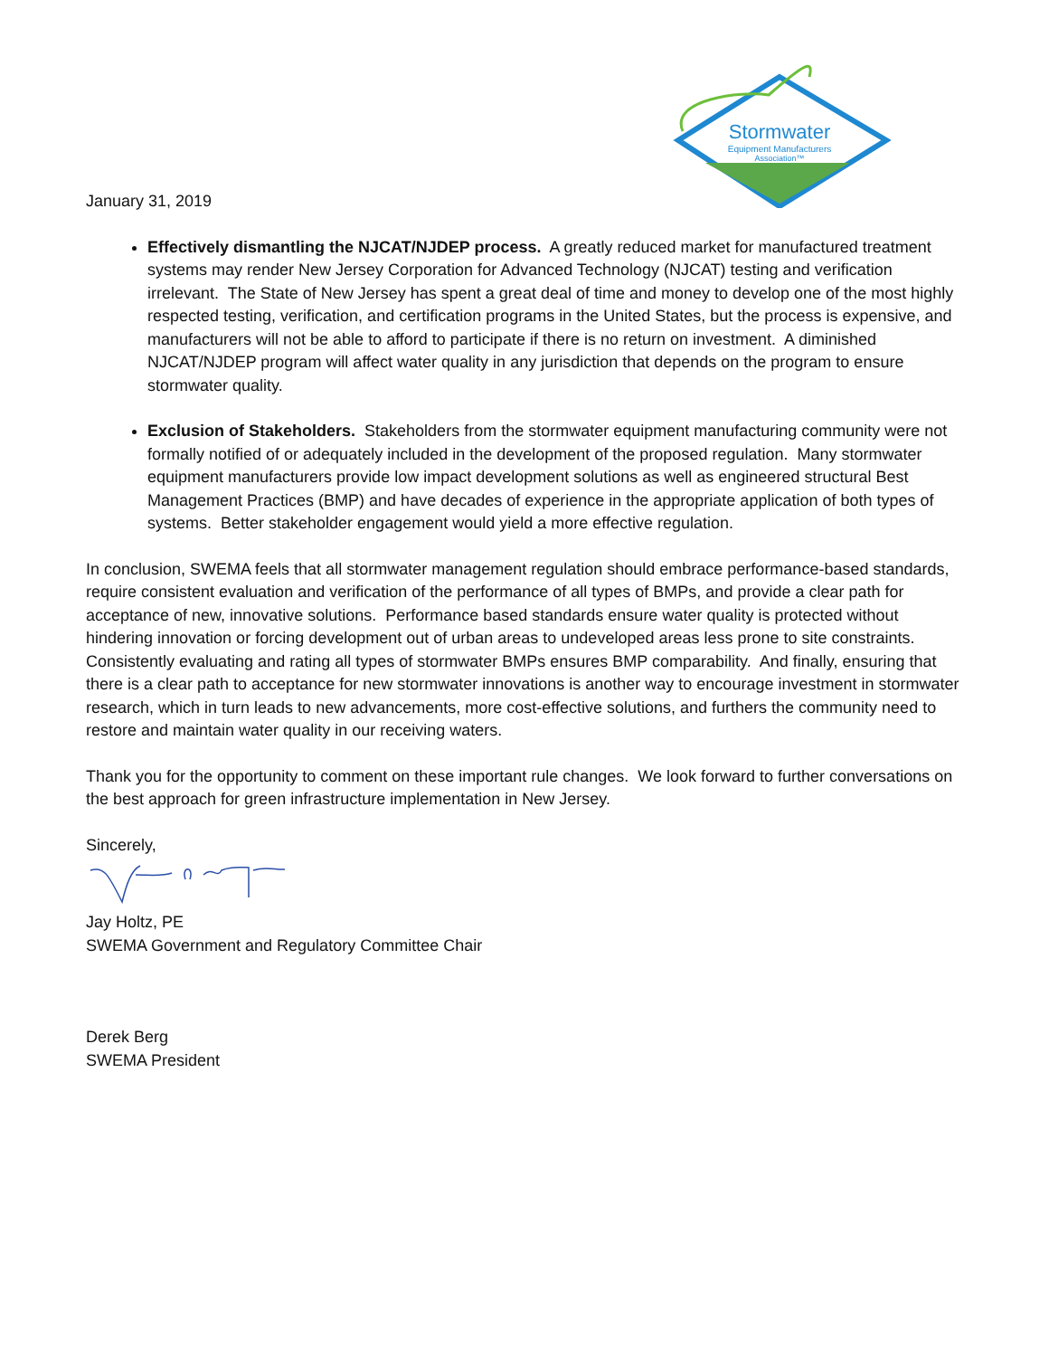Stormwater
Equipment Manufacturers
Association™
January 31, 2019
Effectively dismantling the NJCAT/NJDEP process. A greatly reduced market for manufactured treatment systems may render New Jersey Corporation for Advanced Technology (NJCAT) testing and verification irrelevant. The State of New Jersey has spent a great deal of time and money to develop one of the most highly respected testing, verification, and certification programs in the United States, but the process is expensive, and manufacturers will not be able to afford to participate if there is no return on investment. A diminished NJCAT/NJDEP program will affect water quality in any jurisdiction that depends on the program to ensure stormwater quality.
Exclusion of Stakeholders. Stakeholders from the stormwater equipment manufacturing community were not formally notified of or adequately included in the development of the proposed regulation. Many stormwater equipment manufacturers provide low impact development solutions as well as engineered structural Best Management Practices (BMP) and have decades of experience in the appropriate application of both types of systems. Better stakeholder engagement would yield a more effective regulation.
In conclusion, SWEMA feels that all stormwater management regulation should embrace performance-based standards, require consistent evaluation and verification of the performance of all types of BMPs, and provide a clear path for acceptance of new, innovative solutions. Performance based standards ensure water quality is protected without hindering innovation or forcing development out of urban areas to undeveloped areas less prone to site constraints. Consistently evaluating and rating all types of stormwater BMPs ensures BMP comparability. And finally, ensuring that there is a clear path to acceptance for new stormwater innovations is another way to encourage investment in stormwater research, which in turn leads to new advancements, more cost-effective solutions, and furthers the community need to restore and maintain water quality in our receiving waters.
Thank you for the opportunity to comment on these important rule changes. We look forward to further conversations on the best approach for green infrastructure implementation in New Jersey.
Sincerely,
Jay Holtz, PE
SWEMA Government and Regulatory Committee Chair
Derek Berg
SWEMA President